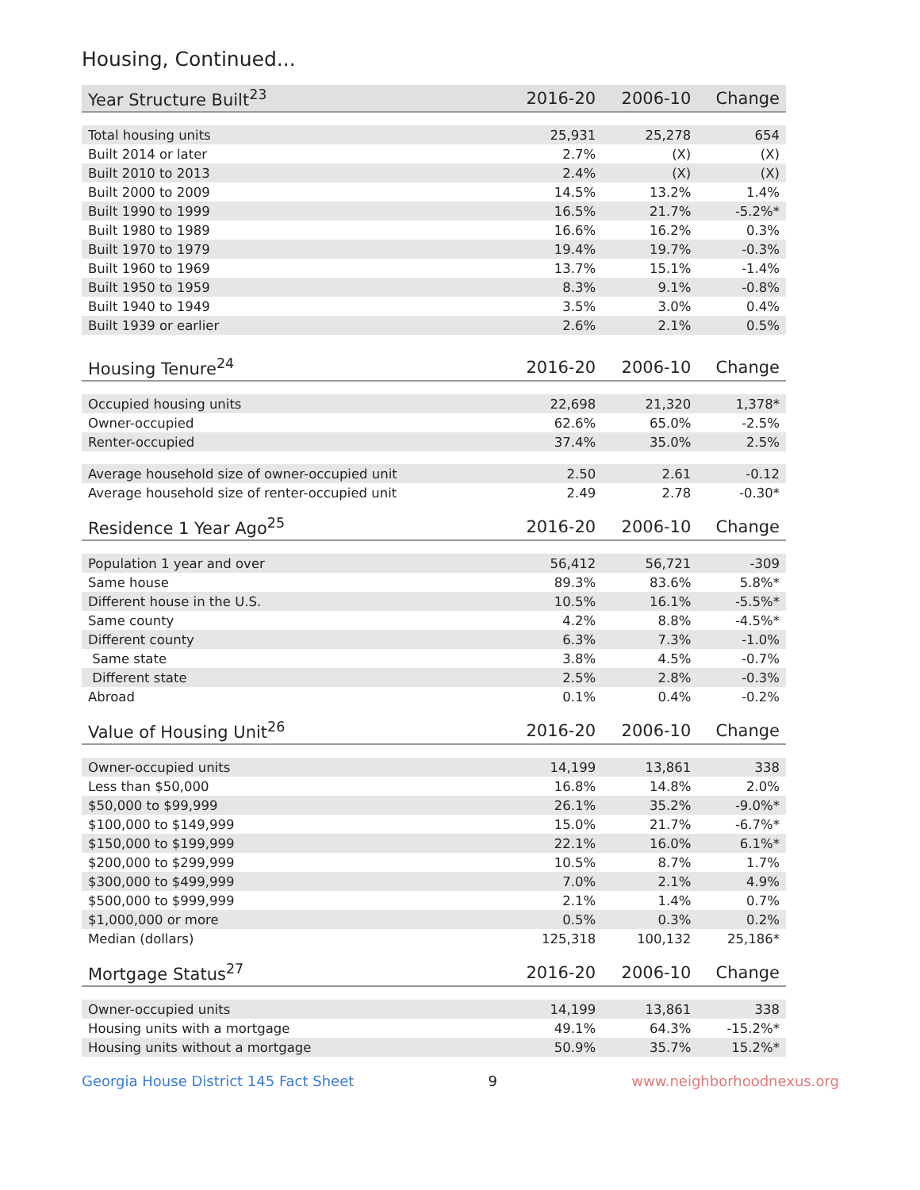Housing, Continued...
| Year Structure Built<sup>23</sup> | 2016-20 | 2006-10 | Change |
| --- | --- | --- | --- |
| Total housing units | 25,931 | 25,278 | 654 |
| Built 2014 or later | 2.7% | (X) | (X) |
| Built 2010 to 2013 | 2.4% | (X) | (X) |
| Built 2000 to 2009 | 14.5% | 13.2% | 1.4% |
| Built 1990 to 1999 | 16.5% | 21.7% | -5.2%* |
| Built 1980 to 1989 | 16.6% | 16.2% | 0.3% |
| Built 1970 to 1979 | 19.4% | 19.7% | -0.3% |
| Built 1960 to 1969 | 13.7% | 15.1% | -1.4% |
| Built 1950 to 1959 | 8.3% | 9.1% | -0.8% |
| Built 1940 to 1949 | 3.5% | 3.0% | 0.4% |
| Built 1939 or earlier | 2.6% | 2.1% | 0.5% |
| Housing Tenure<sup>24</sup> | 2016-20 | 2006-10 | Change |
| --- | --- | --- | --- |
| Occupied housing units | 22,698 | 21,320 | 1,378* |
| Owner-occupied | 62.6% | 65.0% | -2.5% |
| Renter-occupied | 37.4% | 35.0% | 2.5% |
| Average household size of owner-occupied unit | 2.50 | 2.61 | -0.12 |
| Average household size of renter-occupied unit | 2.49 | 2.78 | -0.30* |
| Residence 1 Year Ago<sup>25</sup> | 2016-20 | 2006-10 | Change |
| --- | --- | --- | --- |
| Population 1 year and over | 56,412 | 56,721 | -309 |
| Same house | 89.3% | 83.6% | 5.8%* |
| Different house in the U.S. | 10.5% | 16.1% | -5.5%* |
| Same county | 4.2% | 8.8% | -4.5%* |
| Different county | 6.3% | 7.3% | -1.0% |
| Same state | 3.8% | 4.5% | -0.7% |
| Different state | 2.5% | 2.8% | -0.3% |
| Abroad | 0.1% | 0.4% | -0.2% |
| Value of Housing Unit<sup>26</sup> | 2016-20 | 2006-10 | Change |
| --- | --- | --- | --- |
| Owner-occupied units | 14,199 | 13,861 | 338 |
| Less than $50,000 | 16.8% | 14.8% | 2.0% |
| $50,000 to $99,999 | 26.1% | 35.2% | -9.0%* |
| $100,000 to $149,999 | 15.0% | 21.7% | -6.7%* |
| $150,000 to $199,999 | 22.1% | 16.0% | 6.1%* |
| $200,000 to $299,999 | 10.5% | 8.7% | 1.7% |
| $300,000 to $499,999 | 7.0% | 2.1% | 4.9% |
| $500,000 to $999,999 | 2.1% | 1.4% | 0.7% |
| $1,000,000 or more | 0.5% | 0.3% | 0.2% |
| Median (dollars) | 125,318 | 100,132 | 25,186* |
| Mortgage Status<sup>27</sup> | 2016-20 | 2006-10 | Change |
| --- | --- | --- | --- |
| Owner-occupied units | 14,199 | 13,861 | 338 |
| Housing units with a mortgage | 49.1% | 64.3% | -15.2%* |
| Housing units without a mortgage | 50.9% | 35.7% | 15.2%* |
Georgia House District 145 Fact Sheet 9 www.neighborhoodnexus.org